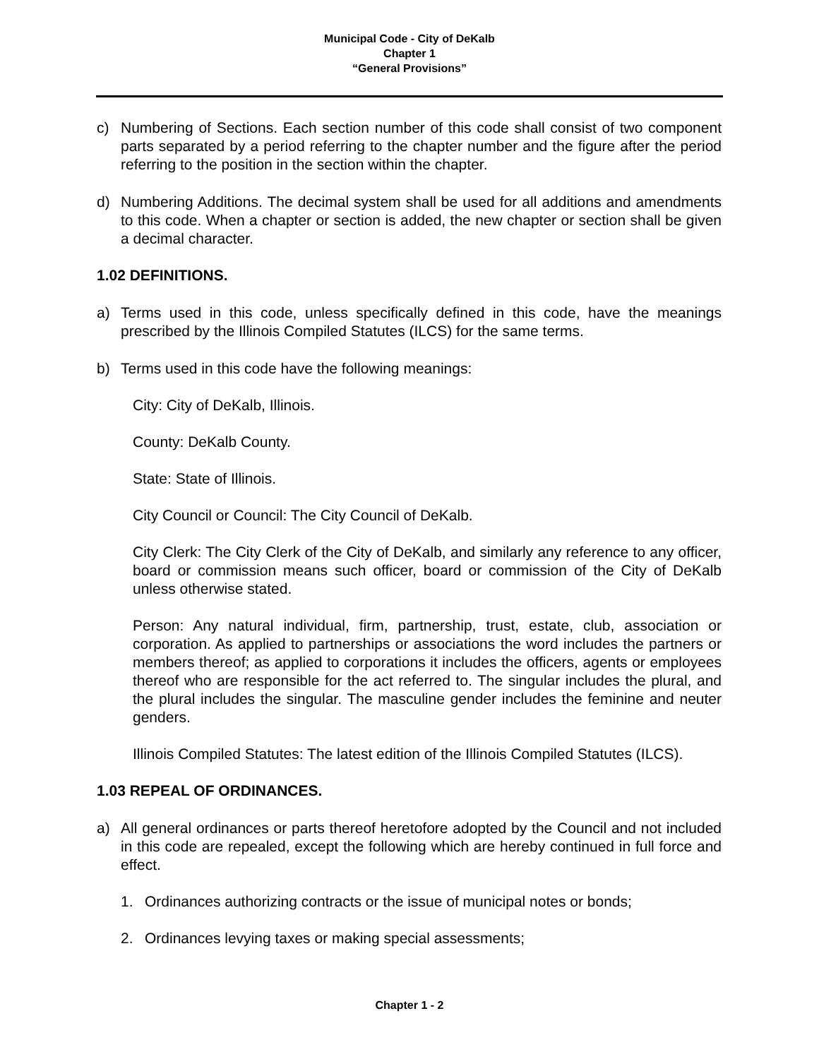Municipal Code - City of DeKalb
Chapter 1
“General Provisions”
c) Numbering of Sections. Each section number of this code shall consist of two component parts separated by a period referring to the chapter number and the figure after the period referring to the position in the section within the chapter.
d) Numbering Additions. The decimal system shall be used for all additions and amendments to this code. When a chapter or section is added, the new chapter or section shall be given a decimal character.
1.02 DEFINITIONS.
a) Terms used in this code, unless specifically defined in this code, have the meanings prescribed by the Illinois Compiled Statutes (ILCS) for the same terms.
b) Terms used in this code have the following meanings:
City: City of DeKalb, Illinois.
County: DeKalb County.
State: State of Illinois.
City Council or Council: The City Council of DeKalb.
City Clerk: The City Clerk of the City of DeKalb, and similarly any reference to any officer, board or commission means such officer, board or commission of the City of DeKalb unless otherwise stated.
Person: Any natural individual, firm, partnership, trust, estate, club, association or corporation. As applied to partnerships or associations the word includes the partners or members thereof; as applied to corporations it includes the officers, agents or employees thereof who are responsible for the act referred to. The singular includes the plural, and the plural includes the singular. The masculine gender includes the feminine and neuter genders.
Illinois Compiled Statutes: The latest edition of the Illinois Compiled Statutes (ILCS).
1.03 REPEAL OF ORDINANCES.
a) All general ordinances or parts thereof heretofore adopted by the Council and not included in this code are repealed, except the following which are hereby continued in full force and effect.
1. Ordinances authorizing contracts or the issue of municipal notes or bonds;
2. Ordinances levying taxes or making special assessments;
Chapter 1 - 2